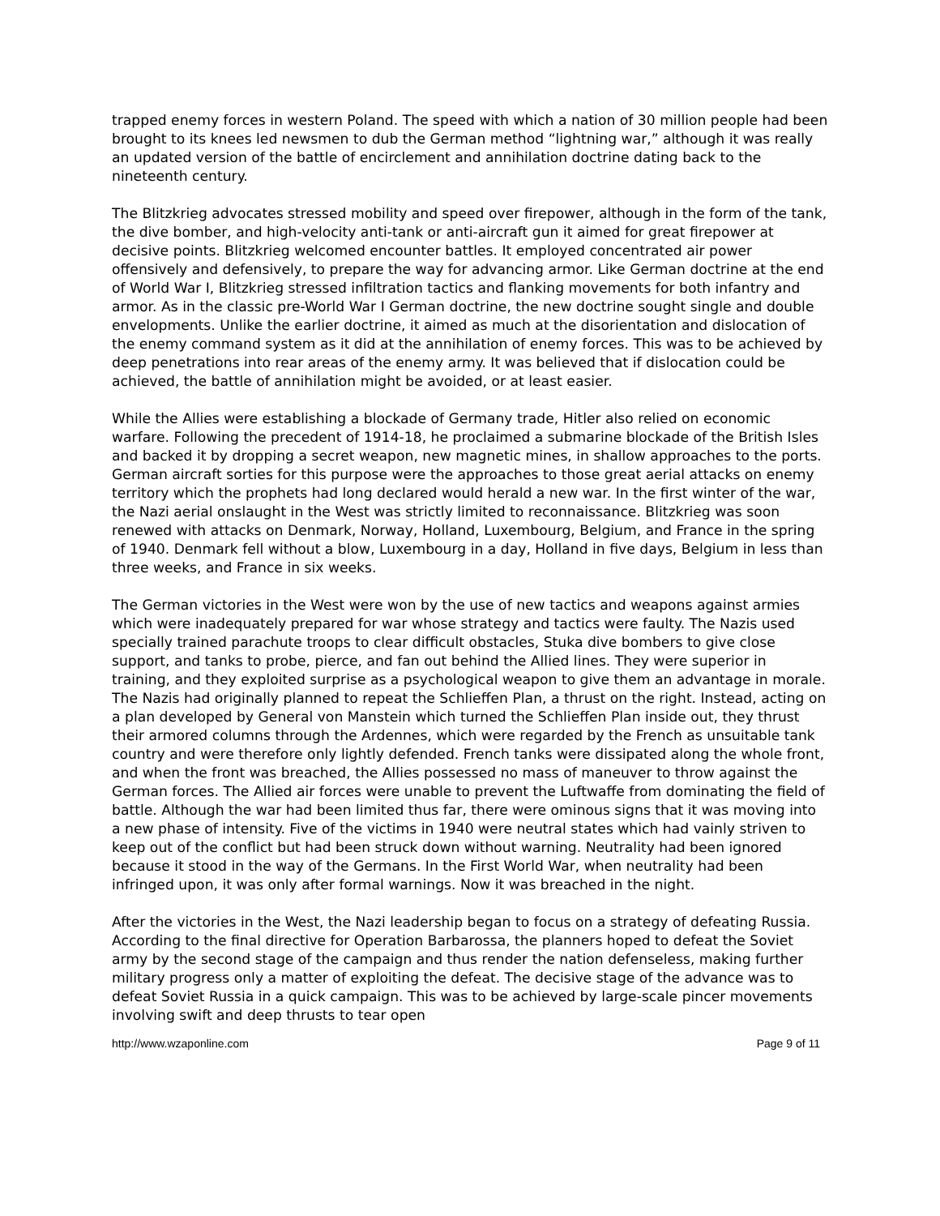trapped enemy forces in western Poland. The speed with which a nation of 30 million people had been brought to its knees led newsmen to dub the German method “lightning war,” although it was really an updated version of the battle of encirclement and annihilation doctrine dating back to the nineteenth century.
The Blitzkrieg advocates stressed mobility and speed over firepower, although in the form of the tank, the dive bomber, and high-velocity anti-tank or anti-aircraft gun it aimed for great firepower at decisive points. Blitzkrieg welcomed encounter battles. It employed concentrated air power offensively and defensively, to prepare the way for advancing armor. Like German doctrine at the end of World War I, Blitzkrieg stressed infiltration tactics and flanking movements for both infantry and armor. As in the classic pre-World War I German doctrine, the new doctrine sought single and double envelopments. Unlike the earlier doctrine, it aimed as much at the disorientation and dislocation of the enemy command system as it did at the annihilation of enemy forces. This was to be achieved by deep penetrations into rear areas of the enemy army. It was believed that if dislocation could be achieved, the battle of annihilation might be avoided, or at least easier.
While the Allies were establishing a blockade of Germany trade, Hitler also relied on economic warfare. Following the precedent of 1914-18, he proclaimed a submarine blockade of the British Isles and backed it by dropping a secret weapon, new magnetic mines, in shallow approaches to the ports. German aircraft sorties for this purpose were the approaches to those great aerial attacks on enemy territory which the prophets had long declared would herald a new war. In the first winter of the war, the Nazi aerial onslaught in the West was strictly limited to reconnaissance. Blitzkrieg was soon renewed with attacks on Denmark, Norway, Holland, Luxembourg, Belgium, and France in the spring of 1940. Denmark fell without a blow, Luxembourg in a day, Holland in five days, Belgium in less than three weeks, and France in six weeks.
The German victories in the West were won by the use of new tactics and weapons against armies which were inadequately prepared for war whose strategy and tactics were faulty. The Nazis used specially trained parachute troops to clear difficult obstacles, Stuka dive bombers to give close support, and tanks to probe, pierce, and fan out behind the Allied lines. They were superior in training, and they exploited surprise as a psychological weapon to give them an advantage in morale. The Nazis had originally planned to repeat the Schlieffen Plan, a thrust on the right. Instead, acting on a plan developed by General von Manstein which turned the Schlieffen Plan inside out, they thrust their armored columns through the Ardennes, which were regarded by the French as unsuitable tank country and were therefore only lightly defended. French tanks were dissipated along the whole front, and when the front was breached, the Allies possessed no mass of maneuver to throw against the German forces. The Allied air forces were unable to prevent the Luftwaffe from dominating the field of battle. Although the war had been limited thus far, there were ominous signs that it was moving into a new phase of intensity. Five of the victims in 1940 were neutral states which had vainly striven to keep out of the conflict but had been struck down without warning. Neutrality had been ignored because it stood in the way of the Germans. In the First World War, when neutrality had been infringed upon, it was only after formal warnings. Now it was breached in the night.
After the victories in the West, the Nazi leadership began to focus on a strategy of defeating Russia. According to the final directive for Operation Barbarossa, the planners hoped to defeat the Soviet army by the second stage of the campaign and thus render the nation defenseless, making further military progress only a matter of exploiting the defeat. The decisive stage of the advance was to defeat Soviet Russia in a quick campaign. This was to be achieved by large-scale pincer movements involving swift and deep thrusts to tear open
http://www.wzaponline.com Page 9 of 11